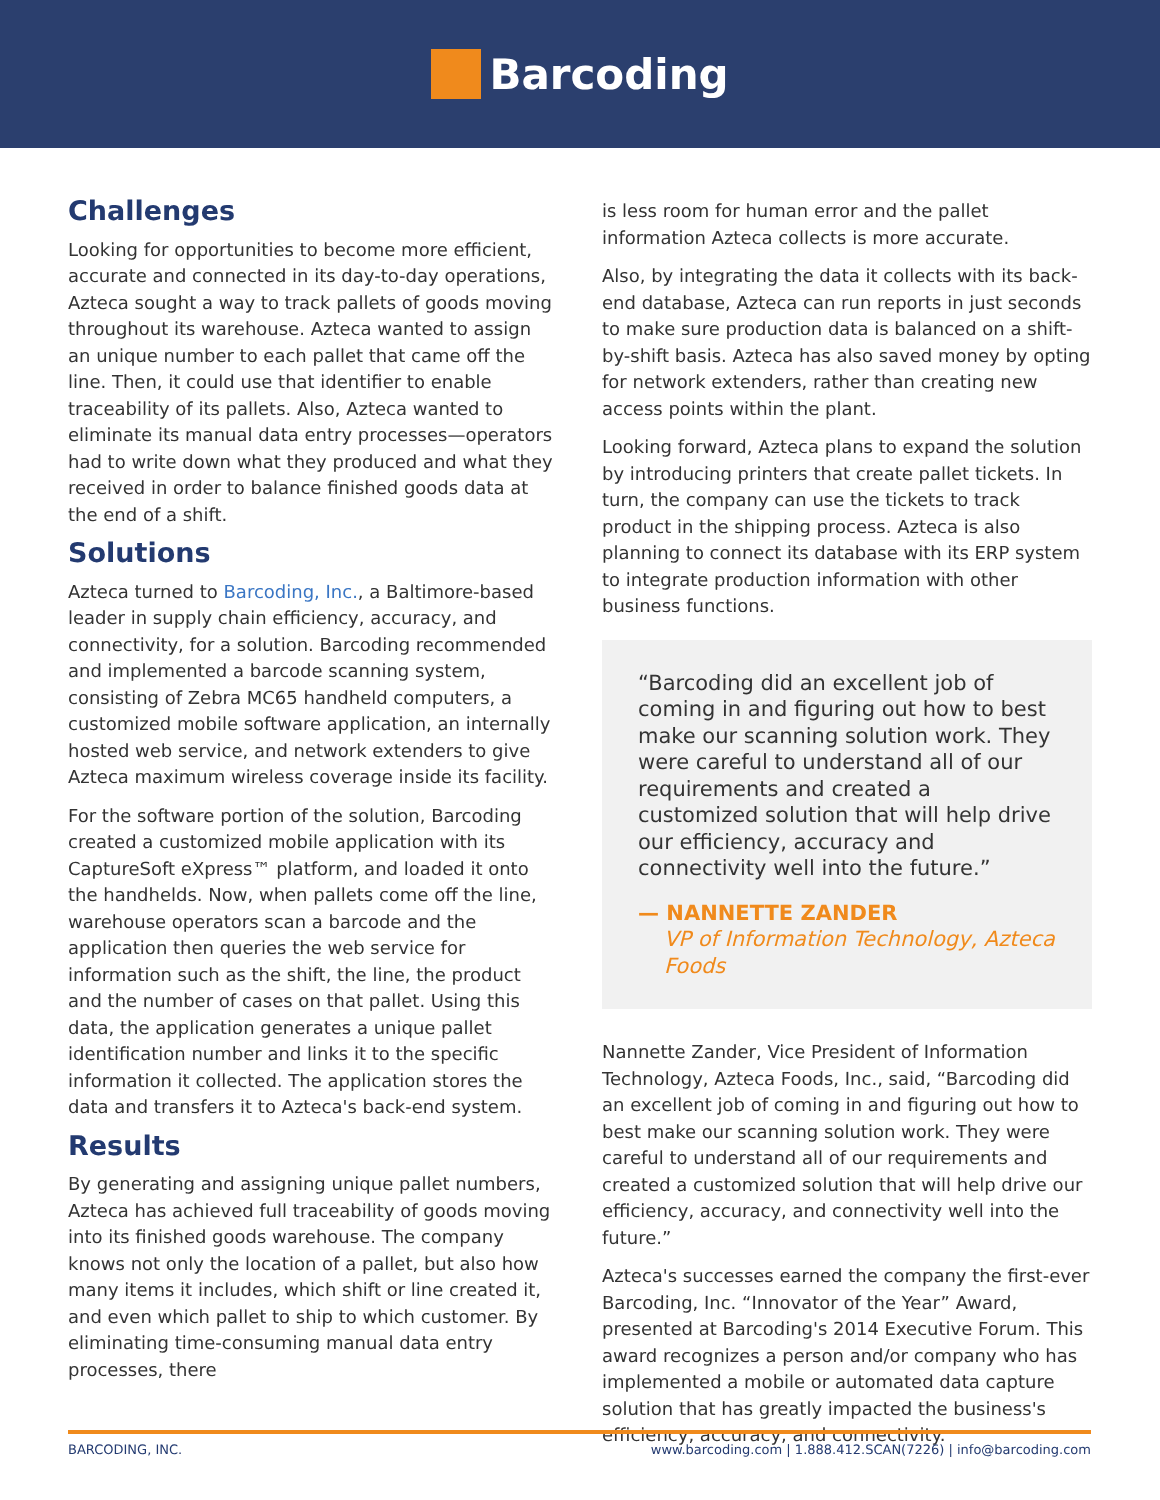Barcoding
Challenges
Looking for opportunities to become more efficient, accurate and connected in its day-to-day operations, Azteca sought a way to track pallets of goods moving throughout its warehouse. Azteca wanted to assign an unique number to each pallet that came off the line. Then, it could use that identifier to enable traceability of its pallets. Also, Azteca wanted to eliminate its manual data entry processes—operators had to write down what they produced and what they received in order to balance finished goods data at the end of a shift.
Solutions
Azteca turned to Barcoding, Inc., a Baltimore-based leader in supply chain efficiency, accuracy, and connectivity, for a solution. Barcoding recommended and implemented a barcode scanning system, consisting of Zebra MC65 handheld computers, a customized mobile software application, an internally hosted web service, and network extenders to give Azteca maximum wireless coverage inside its facility.
For the software portion of the solution, Barcoding created a customized mobile application with its CaptureSoft eXpress™ platform, and loaded it onto the handhelds. Now, when pallets come off the line, warehouse operators scan a barcode and the application then queries the web service for information such as the shift, the line, the product and the number of cases on that pallet. Using this data, the application generates a unique pallet identification number and links it to the specific information it collected. The application stores the data and transfers it to Azteca's back-end system.
Results
By generating and assigning unique pallet numbers, Azteca has achieved full traceability of goods moving into its finished goods warehouse. The company knows not only the location of a pallet, but also how many items it includes, which shift or line created it, and even which pallet to ship to which customer. By eliminating time-consuming manual data entry processes, there
is less room for human error and the pallet information Azteca collects is more accurate.
Also, by integrating the data it collects with its back-end database, Azteca can run reports in just seconds to make sure production data is balanced on a shift-by-shift basis. Azteca has also saved money by opting for network extenders, rather than creating new access points within the plant.
Looking forward, Azteca plans to expand the solution by introducing printers that create pallet tickets. In turn, the company can use the tickets to track product in the shipping process. Azteca is also planning to connect its database with its ERP system to integrate production information with other business functions.
“Barcoding did an excellent job of coming in and figuring out how to best make our scanning solution work. They were careful to understand all of our requirements and created a customized solution that will help drive our efficiency, accuracy and connectivity well into the future.”
— NANNETTE ZANDER
VP of Information Technology, Azteca Foods
Nannette Zander, Vice President of Information Technology, Azteca Foods, Inc., said, “Barcoding did an excellent job of coming in and figuring out how to best make our scanning solution work. They were careful to understand all of our requirements and created a customized solution that will help drive our efficiency, accuracy, and connectivity well into the future.”
Azteca's successes earned the company the first-ever Barcoding, Inc. “Innovator of the Year” Award, presented at Barcoding's 2014 Executive Forum. This award recognizes a person and/or company who has implemented a mobile or automated data capture solution that has greatly impacted the business's efficiency, accuracy, and connectivity.
BARCODING, INC. www.barcoding.com | 1.888.412.SCAN(7226) | info@barcoding.com